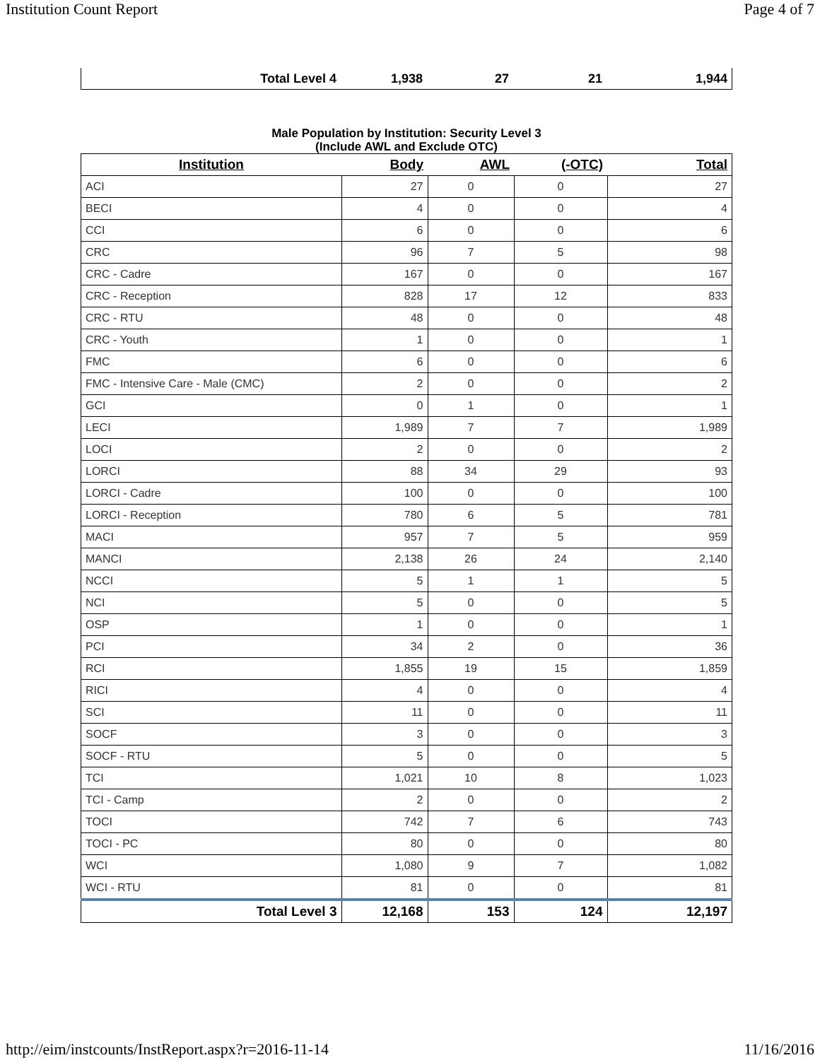Institution Count Report Page 4 of 7
| Total Level 4 | 1,938 | 27 | 21 | 1,944 |
Male Population by Institution: Security Level 3
(Include AWL and Exclude OTC)
| Institution | Body | AWL | (-OTC) | Total |
| --- | --- | --- | --- | --- |
| ACI | 27 | 0 | 0 | 27 |
| BECI | 4 | 0 | 0 | 4 |
| CCI | 6 | 0 | 0 | 6 |
| CRC | 96 | 7 | 5 | 98 |
| CRC - Cadre | 167 | 0 | 0 | 167 |
| CRC - Reception | 828 | 17 | 12 | 833 |
| CRC - RTU | 48 | 0 | 0 | 48 |
| CRC - Youth | 1 | 0 | 0 | 1 |
| FMC | 6 | 0 | 0 | 6 |
| FMC - Intensive Care - Male (CMC) | 2 | 0 | 0 | 2 |
| GCI | 0 | 1 | 0 | 1 |
| LECI | 1,989 | 7 | 7 | 1,989 |
| LOCI | 2 | 0 | 0 | 2 |
| LORCI | 88 | 34 | 29 | 93 |
| LORCI - Cadre | 100 | 0 | 0 | 100 |
| LORCI - Reception | 780 | 6 | 5 | 781 |
| MACI | 957 | 7 | 5 | 959 |
| MANCI | 2,138 | 26 | 24 | 2,140 |
| NCCI | 5 | 1 | 1 | 5 |
| NCI | 5 | 0 | 0 | 5 |
| OSP | 1 | 0 | 0 | 1 |
| PCI | 34 | 2 | 0 | 36 |
| RCI | 1,855 | 19 | 15 | 1,859 |
| RICI | 4 | 0 | 0 | 4 |
| SCI | 11 | 0 | 0 | 11 |
| SOCF | 3 | 0 | 0 | 3 |
| SOCF - RTU | 5 | 0 | 0 | 5 |
| TCI | 1,021 | 10 | 8 | 1,023 |
| TCI - Camp | 2 | 0 | 0 | 2 |
| TOCI | 742 | 7 | 6 | 743 |
| TOCI - PC | 80 | 0 | 0 | 80 |
| WCI | 1,080 | 9 | 7 | 1,082 |
| WCI - RTU | 81 | 0 | 0 | 81 |
| Total Level 3 | 12,168 | 153 | 124 | 12,197 |
http://eim/instcounts/InstReport.aspx?r=2016-11-14 11/16/2016